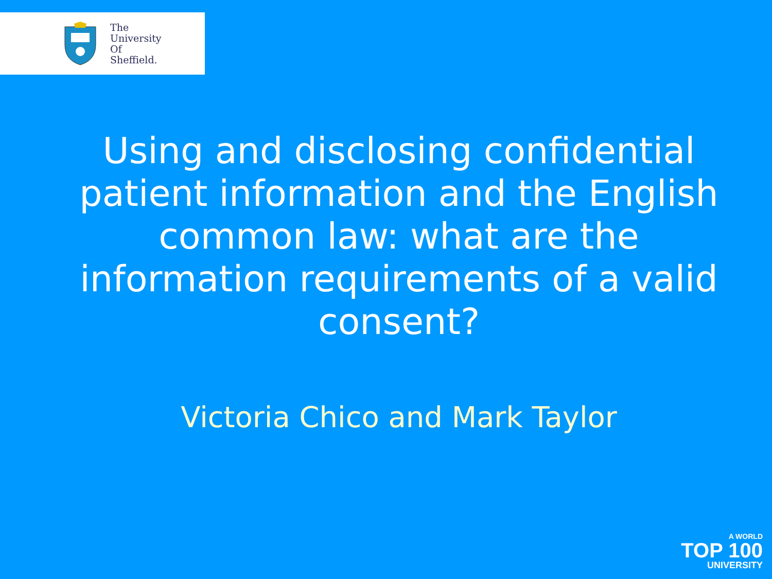The
University
Of
Sheffield.
Using and disclosing confidential patient information and the English common law: what are the information requirements of a valid consent?
Victoria Chico and Mark Taylor
A WORLD
TOP 100
UNIVERSITY